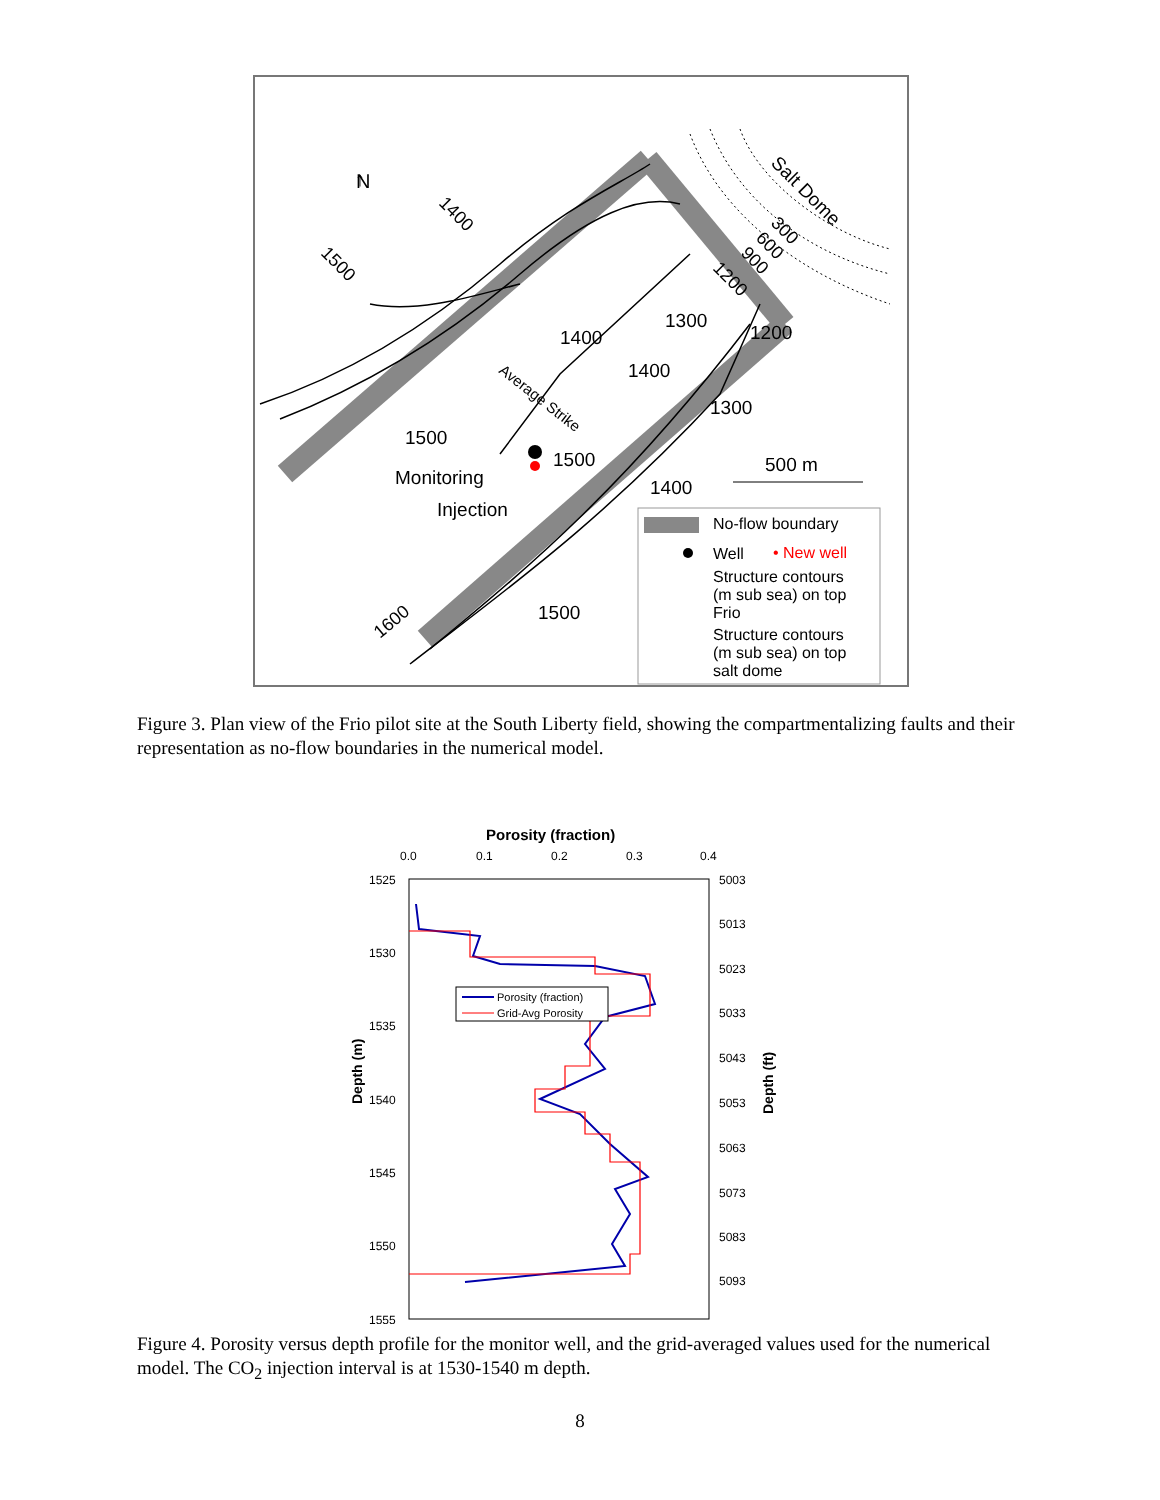↑
N
Salt Dome
1400
1500
300
600
900
1200
1300
1200
1400
1400
1300
Average Strike
1500
1500
1400
Monitoring
Injection
500 m
1600
1500
No-flow boundary
Well
• New well
Structure contours
(m sub sea) on top
Frio
Structure contours
(m sub sea) on top
salt dome
Figure 3. Plan view of the Frio pilot site at the South Liberty field, showing the compartmentalizing faults and their representation as no-flow boundaries in the numerical model.
Porosity (fraction)
0.0
0.1
0.2
0.3
0.4
1525
1530
1535
1540
1545
1550
1555
5003
5013
5023
5033
5043
5053
5063
5073
5083
5093
Depth (m)
Depth (ft)
Porosity (fraction)
Grid-Avg Porosity
Figure 4. Porosity versus depth profile for the monitor well, and the grid-averaged values used for the numerical model. The CO<sub>2</sub> injection interval is at 1530-1540 m depth.
8